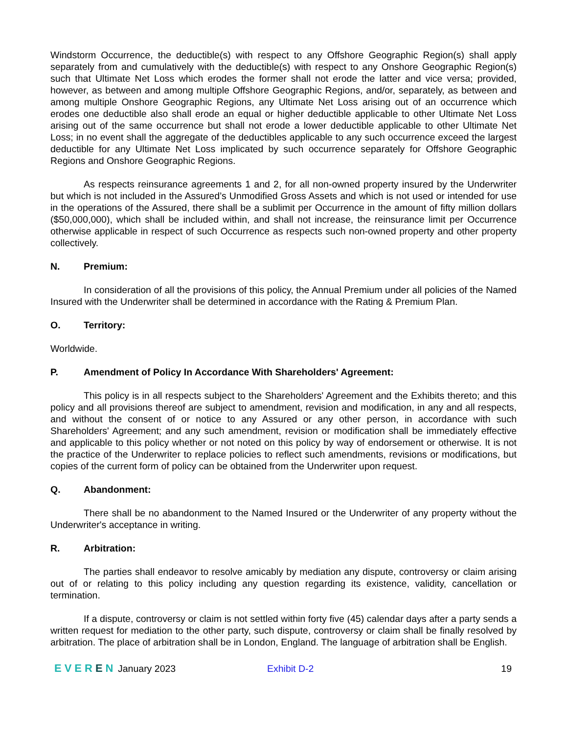Windstorm Occurrence, the deductible(s) with respect to any Offshore Geographic Region(s) shall apply separately from and cumulatively with the deductible(s) with respect to any Onshore Geographic Region(s) such that Ultimate Net Loss which erodes the former shall not erode the latter and vice versa; provided, however, as between and among multiple Offshore Geographic Regions, and/or, separately, as between and among multiple Onshore Geographic Regions, any Ultimate Net Loss arising out of an occurrence which erodes one deductible also shall erode an equal or higher deductible applicable to other Ultimate Net Loss arising out of the same occurrence but shall not erode a lower deductible applicable to other Ultimate Net Loss; in no event shall the aggregate of the deductibles applicable to any such occurrence exceed the largest deductible for any Ultimate Net Loss implicated by such occurrence separately for Offshore Geographic Regions and Onshore Geographic Regions.
As respects reinsurance agreements 1 and 2, for all non-owned property insured by the Underwriter but which is not included in the Assured’s Unmodified Gross Assets and which is not used or intended for use in the operations of the Assured, there shall be a sublimit per Occurrence in the amount of fifty million dollars ($50,000,000), which shall be included within, and shall not increase, the reinsurance limit per Occurrence otherwise applicable in respect of such Occurrence as respects such non-owned property and other property collectively.
N. Premium:
In consideration of all the provisions of this policy, the Annual Premium under all policies of the Named Insured with the Underwriter shall be determined in accordance with the Rating & Premium Plan.
O. Territory:
Worldwide.
P. Amendment of Policy In Accordance With Shareholders' Agreement:
This policy is in all respects subject to the Shareholders' Agreement and the Exhibits thereto; and this policy and all provisions thereof are subject to amendment, revision and modification, in any and all respects, and without the consent of or notice to any Assured or any other person, in accordance with such Shareholders' Agreement; and any such amendment, revision or modification shall be immediately effective and applicable to this policy whether or not noted on this policy by way of endorsement or otherwise. It is not the practice of the Underwriter to replace policies to reflect such amendments, revisions or modifications, but copies of the current form of policy can be obtained from the Underwriter upon request.
Q. Abandonment:
There shall be no abandonment to the Named Insured or the Underwriter of any property without the Underwriter's acceptance in writing.
R. Arbitration:
The parties shall endeavor to resolve amicably by mediation any dispute, controversy or claim arising out of or relating to this policy including any question regarding its existence, validity, cancellation or termination.
If a dispute, controversy or claim is not settled within forty five (45) calendar days after a party sends a written request for mediation to the other party, such dispute, controversy or claim shall be finally resolved by arbitration. The place of arbitration shall be in London, England. The language of arbitration shall be English.
EVEREN January 2023 Exhibit D-2 19